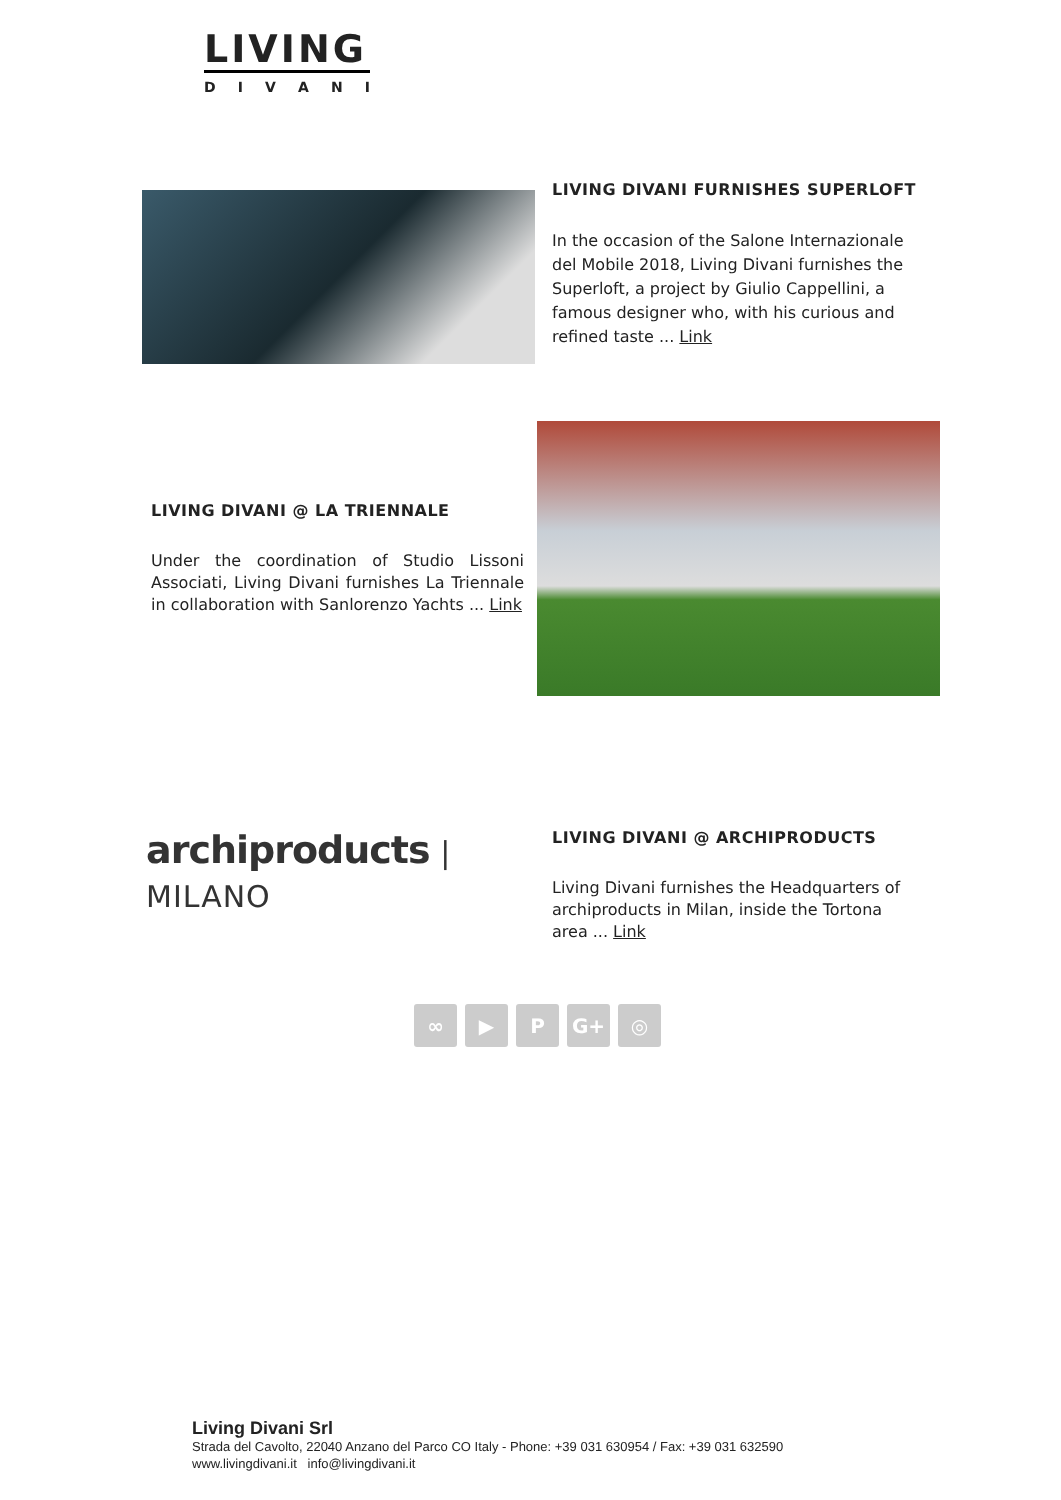LIVING
DIVANI
LIVING DIVANI FURNISHES SUPERLOFT
In the occasion of the Salone Internazionale del Mobile 2018, Living Divani furnishes the Superloft, a project by Giulio Cappellini, a famous designer who, with his curious and refined taste ... Link
LIVING DIVANI @ LA TRIENNALE
Under the coordination of Studio Lissoni Associati, Living Divani furnishes La Triennale in collaboration with Sanlorenzo Yachts ... Link
archiproducts | MILANO
LIVING DIVANI @ ARCHIPRODUCTS
Living Divani furnishes the Headquarters of archiproducts in Milan, inside the Tortona area ... Link
∞ ▶ P G+ ◎
Living Divani Srl
Strada del Cavolto, 22040 Anzano del Parco CO Italy - Phone: +39 031 630954 / Fax: +39 031 632590
www.livingdivani.it info@livingdivani.it